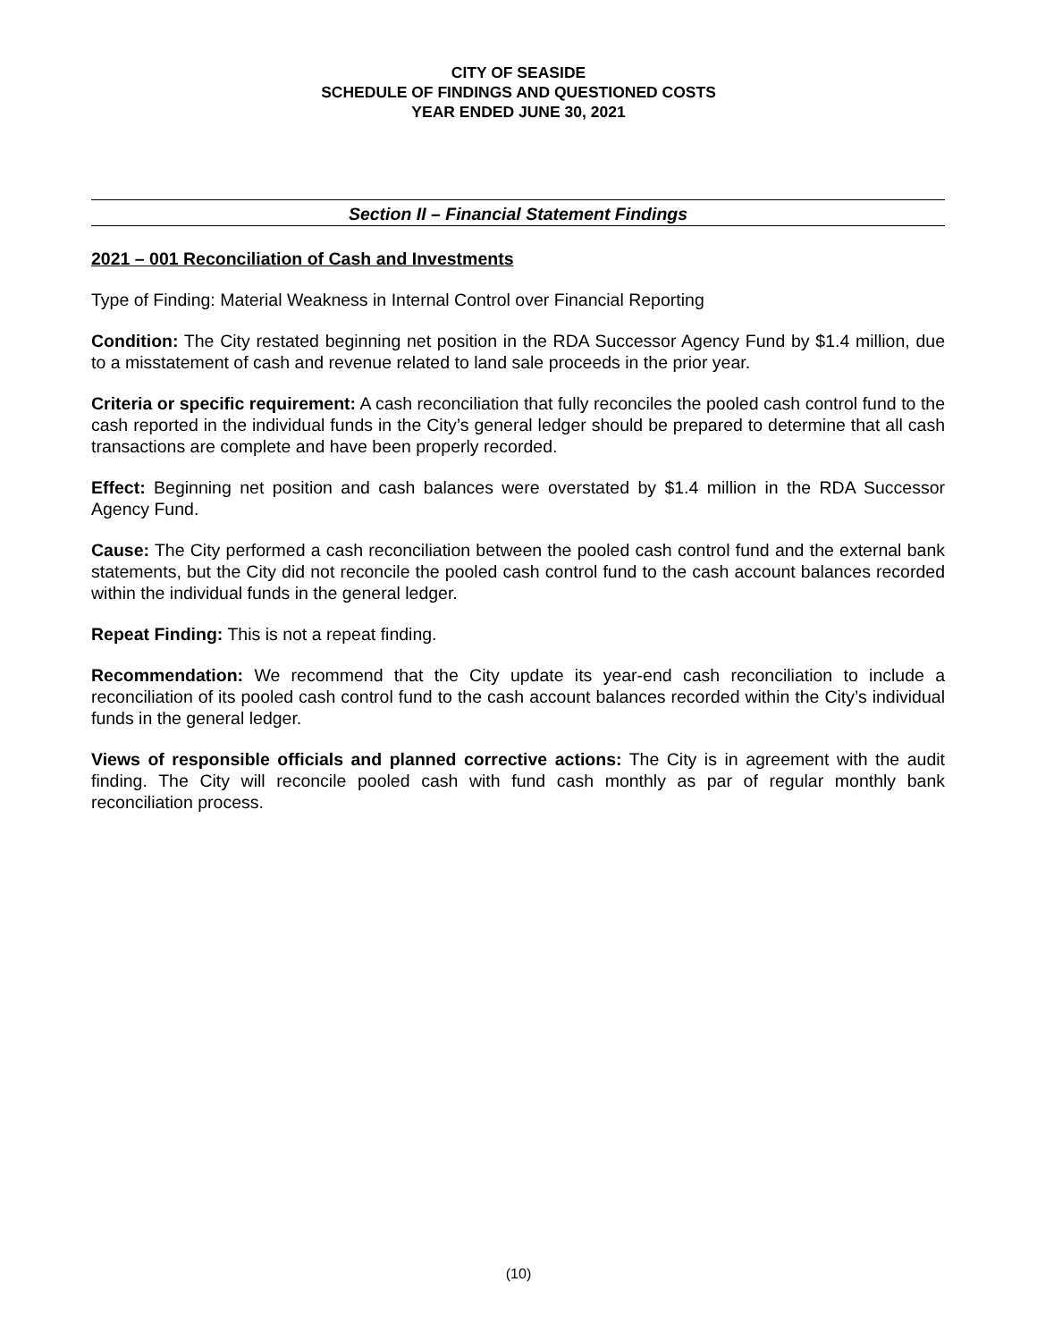CITY OF SEASIDE
SCHEDULE OF FINDINGS AND QUESTIONED COSTS
YEAR ENDED JUNE 30, 2021
Section II – Financial Statement Findings
2021 – 001 Reconciliation of Cash and Investments
Type of Finding: Material Weakness in Internal Control over Financial Reporting
Condition: The City restated beginning net position in the RDA Successor Agency Fund by $1.4 million, due to a misstatement of cash and revenue related to land sale proceeds in the prior year.
Criteria or specific requirement: A cash reconciliation that fully reconciles the pooled cash control fund to the cash reported in the individual funds in the City’s general ledger should be prepared to determine that all cash transactions are complete and have been properly recorded.
Effect: Beginning net position and cash balances were overstated by $1.4 million in the RDA Successor Agency Fund.
Cause: The City performed a cash reconciliation between the pooled cash control fund and the external bank statements, but the City did not reconcile the pooled cash control fund to the cash account balances recorded within the individual funds in the general ledger.
Repeat Finding: This is not a repeat finding.
Recommendation: We recommend that the City update its year-end cash reconciliation to include a reconciliation of its pooled cash control fund to the cash account balances recorded within the City’s individual funds in the general ledger.
Views of responsible officials and planned corrective actions: The City is in agreement with the audit finding. The City will reconcile pooled cash with fund cash monthly as par of regular monthly bank reconciliation process.
(10)